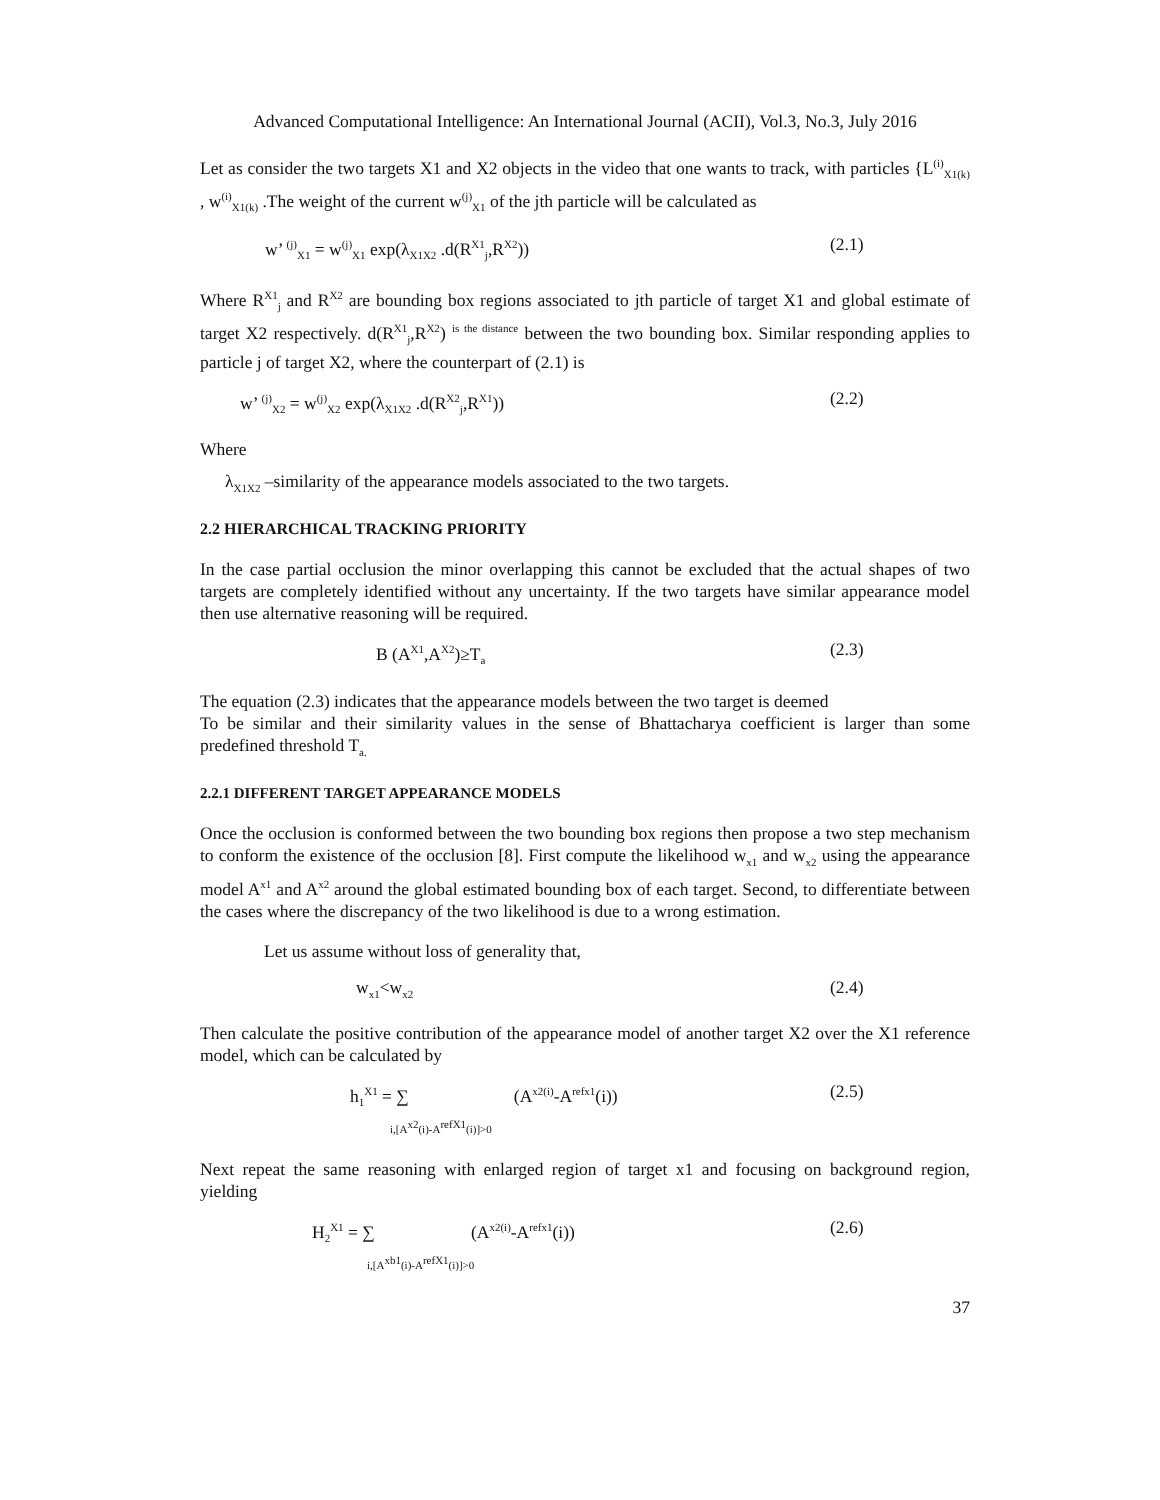Advanced Computational Intelligence: An International Journal (ACII), Vol.3, No.3, July 2016
Let as consider the two targets X1 and X2 objects in the video that one wants to track, with particles {L<sup>(i)</sup><sub>X1(k)</sub> , w<sup>(i)</sup><sub>X1(k)</sub> .The weight of the current w<sup>(j)</sup><sub>X1</sub> of the jth particle will be calculated as
w’ <sup>(j)</sup><sub>X1</sub> = w<sup>(j)</sup><sub>X1</sub> exp(λ<sub>X1X2</sub> .d(R<sup>X1</sup><sub>j</sub>,R<sup>X2</sup>))
(2.1)
Where R<sup>X1</sup><sub>j</sub> and R<sup>X2</sup> are bounding box regions associated to jth particle of target X1 and global estimate of target X2 respectively. d(R<sup>X1</sup><sub>j</sub>,R<sup>X2</sup>) <sup>is the distance</sup> between the two bounding box. Similar responding applies to particle j of target X2, where the counterpart of (2.1) is
w’ <sup>(j)</sup><sub>X2</sub> = w<sup>(j)</sup><sub>X2</sub> exp(λ<sub>X1X2</sub> .d(R<sup>X2</sup><sub>j</sub>,R<sup>X1</sup>))
(2.2)
Where
λ<sub>X1X2</sub> –similarity of the appearance models associated to the two targets.
2.2 HIERARCHICAL TRACKING PRIORITY
In the case partial occlusion the minor overlapping this cannot be excluded that the actual shapes of two targets are completely identified without any uncertainty. If the two targets have similar appearance model then use alternative reasoning will be required.
B (A<sup>X1</sup>,A<sup>X2</sup>)≥T<sub>a</sub>
(2.3)
The equation (2.3) indicates that the appearance models between the two target is deemed
To be similar and their similarity values in the sense of Bhattacharya coefficient is larger than some predefined threshold T<sub>a.</sub>
2.2.1 DIFFERENT TARGET APPEARANCE MODELS
Once the occlusion is conformed between the two bounding box regions then propose a two step mechanism to conform the existence of the occlusion [8]. First compute the likelihood w<sub>x1</sub> and w<sub>x2</sub> using the appearance model A<sup>x1</sup> and A<sup>x2</sup> around the global estimated bounding box of each target. Second, to differentiate between the cases where the discrepancy of the two likelihood is due to a wrong estimation.
Let us assume without loss of generality that,
w<sub>x1</sub><w<sub>x2</sub>
(2.4)
Then calculate the positive contribution of the appearance model of another target X2 over the X1 reference model, which can be calculated by
h<sub>1</sub><sup>X1</sup> = ∑ (A<sup>x2(i)</sup>-A<sup>refx1</sup>(i))
i,[A<sup>x2</sup>(i)-A<sup>refX1</sup>(i)]>0
(2.5)
Next repeat the same reasoning with enlarged region of target x1 and focusing on background region, yielding
H<sub>2</sub><sup>X1</sup> = ∑ (A<sup>x2(i)</sup>-A<sup>refx1</sup>(i))
i,[A<sup>xb1</sup>(i)-A<sup>refX1</sup>(i)]>0
(2.6)
37